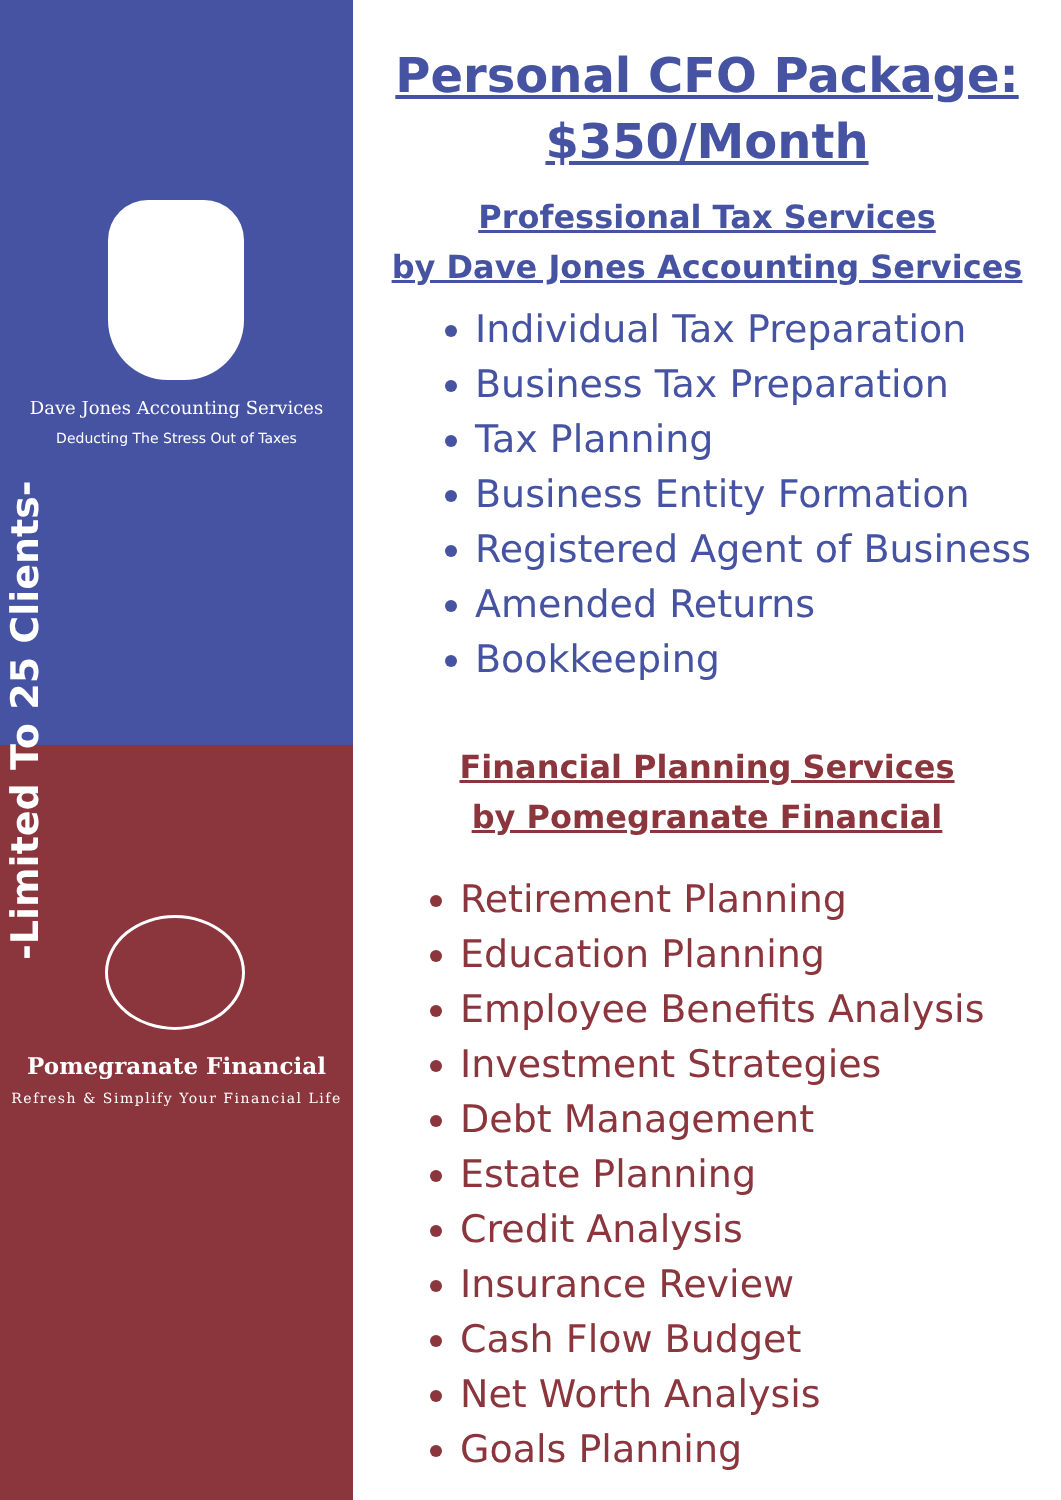Dave Jones Accounting Services
Deducting The Stress Out of Taxes
-Limited To 25 Clients-
Pomegranate Financial
Refresh & Simplify Your Financial Life
Personal CFO Package:
$350/Month
Professional Tax Services
by Dave Jones Accounting Services
Individual Tax Preparation
Business Tax Preparation
Tax Planning
Business Entity Formation
Registered Agent of Business
Amended Returns
Bookkeeping
Financial Planning Services
by Pomegranate Financial
Retirement Planning
Education Planning
Employee Benefits Analysis
Investment Strategies
Debt Management
Estate Planning
Credit Analysis
Insurance Review
Cash Flow Budget
Net Worth Analysis
Goals Planning